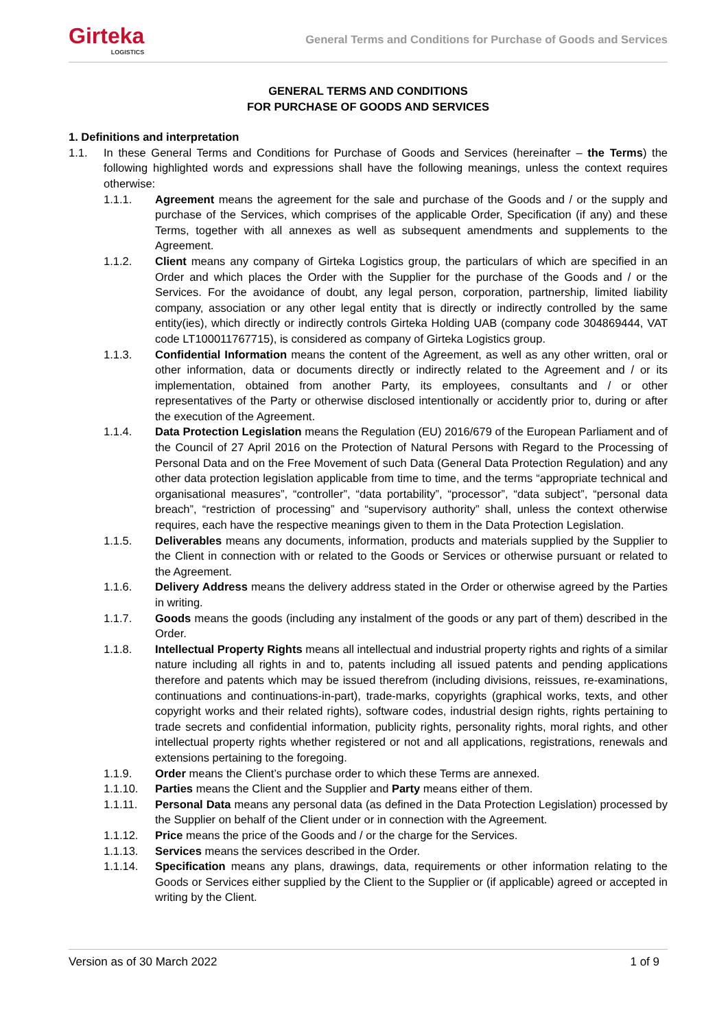Girteka
LOGISTICS
General Terms and Conditions for Purchase of Goods and Services
GENERAL TERMS AND CONDITIONS
FOR PURCHASE OF GOODS AND SERVICES
1. Definitions and interpretation
1.1. In these General Terms and Conditions for Purchase of Goods and Services (hereinafter – the Terms) the following highlighted words and expressions shall have the following meanings, unless the context requires otherwise:
1.1.1. Agreement means the agreement for the sale and purchase of the Goods and / or the supply and purchase of the Services, which comprises of the applicable Order, Specification (if any) and these Terms, together with all annexes as well as subsequent amendments and supplements to the Agreement.
1.1.2. Client means any company of Girteka Logistics group, the particulars of which are specified in an Order and which places the Order with the Supplier for the purchase of the Goods and / or the Services. For the avoidance of doubt, any legal person, corporation, partnership, limited liability company, association or any other legal entity that is directly or indirectly controlled by the same entity(ies), which directly or indirectly controls Girteka Holding UAB (company code 304869444, VAT code LT100011767715), is considered as company of Girteka Logistics group.
1.1.3. Confidential Information means the content of the Agreement, as well as any other written, oral or other information, data or documents directly or indirectly related to the Agreement and / or its implementation, obtained from another Party, its employees, consultants and / or other representatives of the Party or otherwise disclosed intentionally or accidently prior to, during or after the execution of the Agreement.
1.1.4. Data Protection Legislation means the Regulation (EU) 2016/679 of the European Parliament and of the Council of 27 April 2016 on the Protection of Natural Persons with Regard to the Processing of Personal Data and on the Free Movement of such Data (General Data Protection Regulation) and any other data protection legislation applicable from time to time, and the terms “appropriate technical and organisational measures”, “controller”, “data portability”, “processor”, “data subject”, “personal data breach”, “restriction of processing” and “supervisory authority” shall, unless the context otherwise requires, each have the respective meanings given to them in the Data Protection Legislation.
1.1.5. Deliverables means any documents, information, products and materials supplied by the Supplier to the Client in connection with or related to the Goods or Services or otherwise pursuant or related to the Agreement.
1.1.6. Delivery Address means the delivery address stated in the Order or otherwise agreed by the Parties in writing.
1.1.7. Goods means the goods (including any instalment of the goods or any part of them) described in the Order.
1.1.8. Intellectual Property Rights means all intellectual and industrial property rights and rights of a similar nature including all rights in and to, patents including all issued patents and pending applications therefore and patents which may be issued therefrom (including divisions, reissues, re-examinations, continuations and continuations-in-part), trade-marks, copyrights (graphical works, texts, and other copyright works and their related rights), software codes, industrial design rights, rights pertaining to trade secrets and confidential information, publicity rights, personality rights, moral rights, and other intellectual property rights whether registered or not and all applications, registrations, renewals and extensions pertaining to the foregoing.
1.1.9. Order means the Client’s purchase order to which these Terms are annexed.
1.1.10. Parties means the Client and the Supplier and Party means either of them.
1.1.11. Personal Data means any personal data (as defined in the Data Protection Legislation) processed by the Supplier on behalf of the Client under or in connection with the Agreement.
1.1.12. Price means the price of the Goods and / or the charge for the Services.
1.1.13. Services means the services described in the Order.
1.1.14. Specification means any plans, drawings, data, requirements or other information relating to the Goods or Services either supplied by the Client to the Supplier or (if applicable) agreed or accepted in writing by the Client.
Version as of 30 March 2022 1 of 9